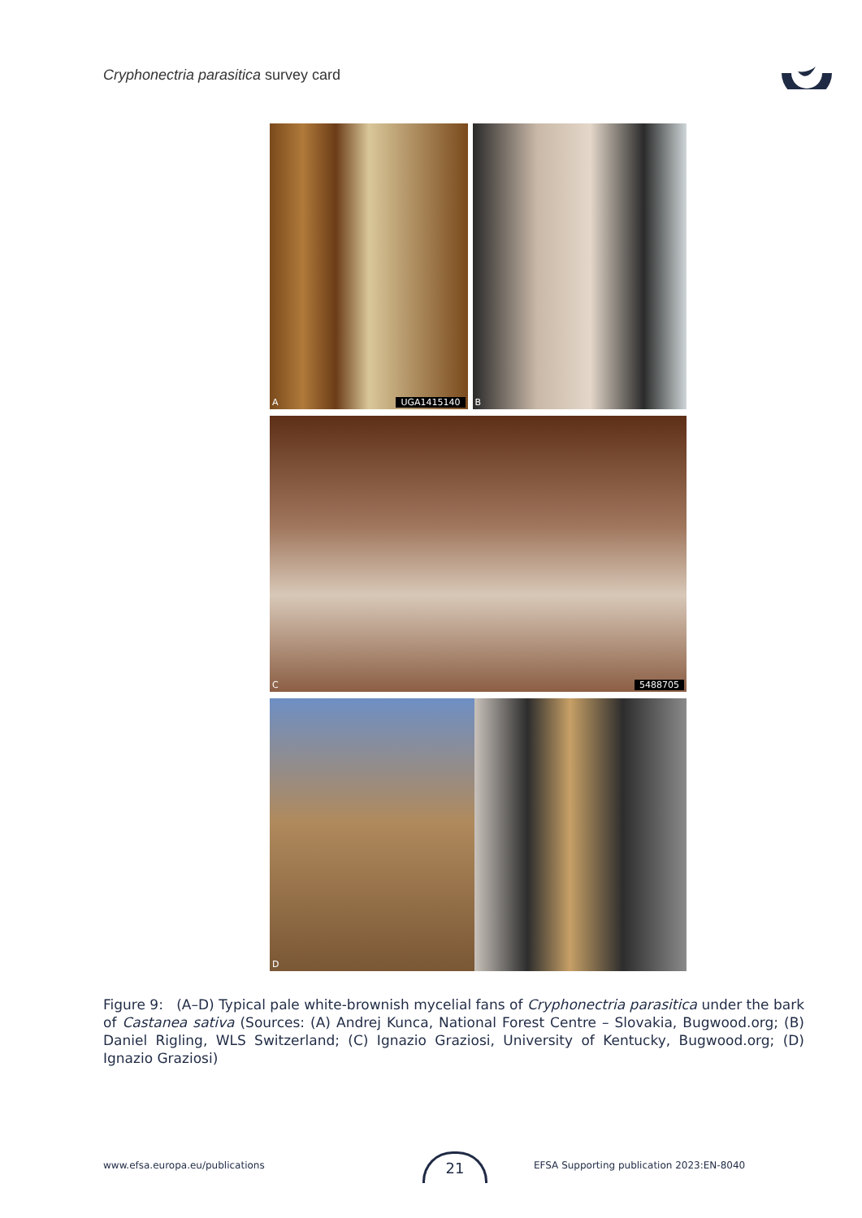Cryphonectria parasitica survey card
A UGA1415140
B
C 5488705
D
Figure 9: (A–D) Typical pale white-brownish mycelial fans of Cryphonectria parasitica under the bark of Castanea sativa (Sources: (A) Andrej Kunca, National Forest Centre – Slovakia, Bugwood.org; (B) Daniel Rigling, WLS Switzerland; (C) Ignazio Graziosi, University of Kentucky, Bugwood.org; (D) Ignazio Graziosi)
www.efsa.europa.eu/publications
21
EFSA Supporting publication 2023:EN-8040